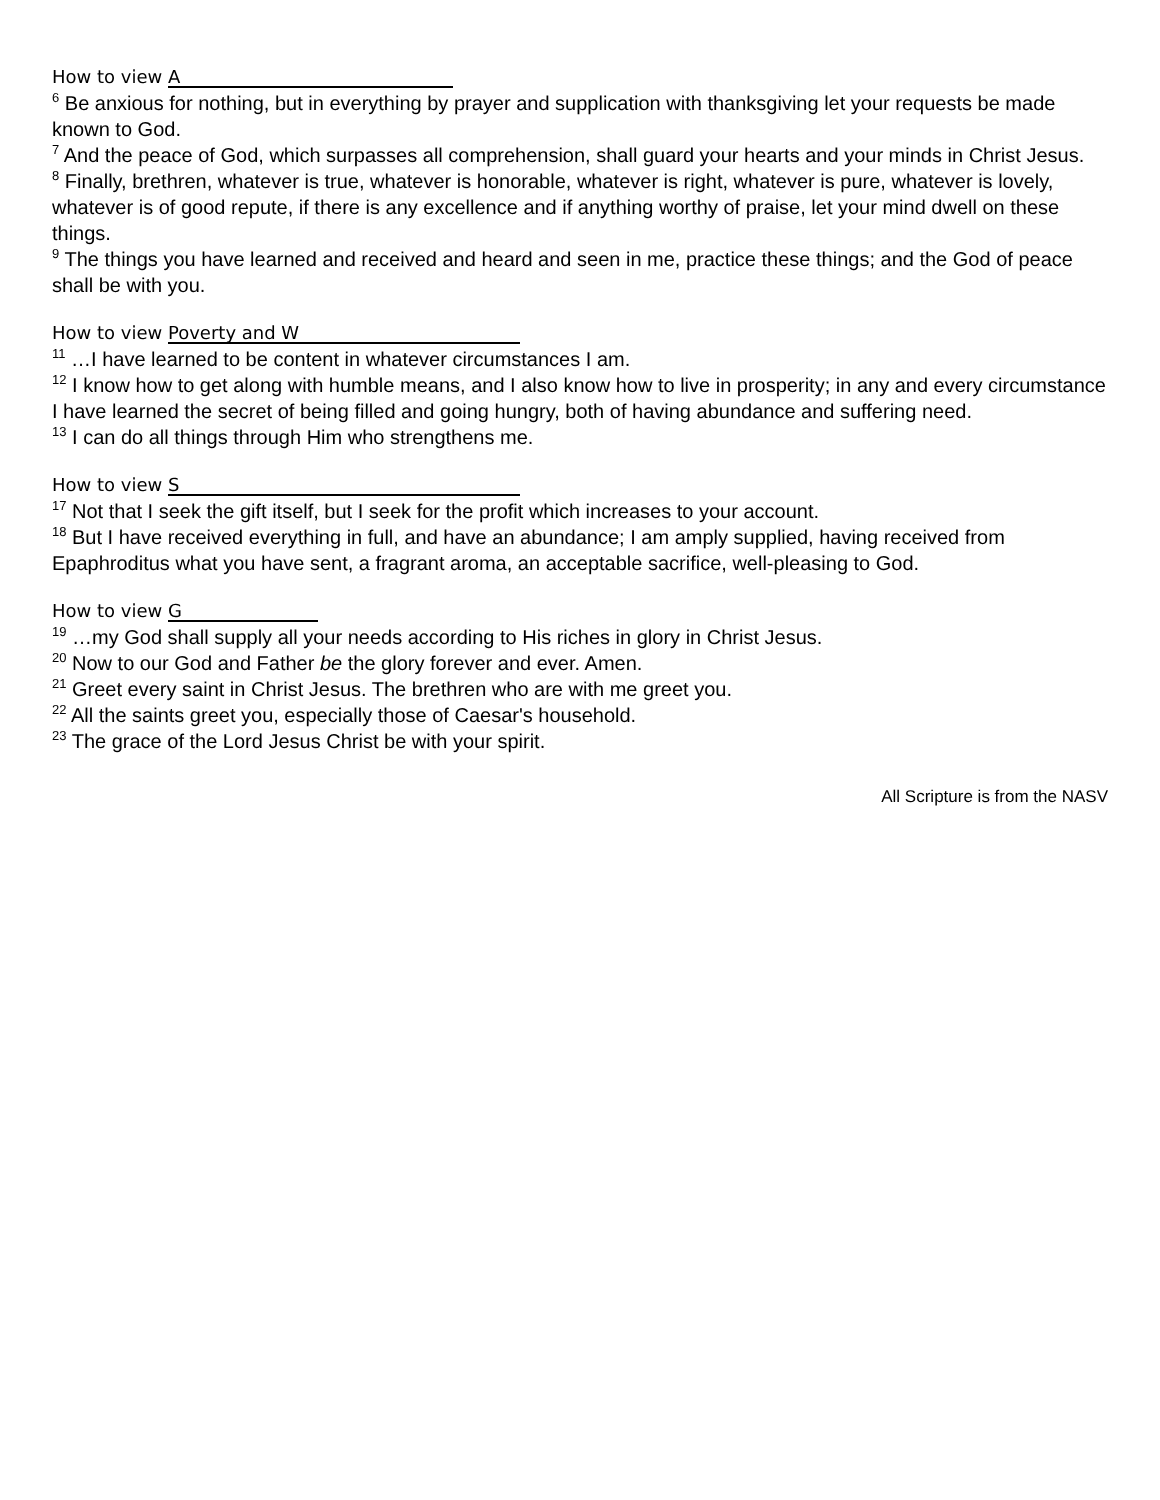How to view A
<sup>6</sup> Be anxious for nothing, but in everything by prayer and supplication with thanksgiving let your requests be made known to God.
<sup>7</sup> And the peace of God, which surpasses all comprehension, shall guard your hearts and your minds in Christ Jesus.
<sup>8</sup> Finally, brethren, whatever is true, whatever is honorable, whatever is right, whatever is pure, whatever is lovely, whatever is of good repute, if there is any excellence and if anything worthy of praise, let your mind dwell on these things.
<sup>9</sup> The things you have learned and received and heard and seen in me, practice these things; and the God of peace shall be with you.
How to view Poverty and W
<sup>11</sup> …I have learned to be content in whatever circumstances I am.
<sup>12</sup> I know how to get along with humble means, and I also know how to live in prosperity; in any and every circumstance I have learned the secret of being filled and going hungry, both of having abundance and suffering need.
<sup>13</sup> I can do all things through Him who strengthens me.
How to view S
<sup>17</sup> Not that I seek the gift itself, but I seek for the profit which increases to your account.
<sup>18</sup> But I have received everything in full, and have an abundance; I am amply supplied, having received from Epaphroditus what you have sent, a fragrant aroma, an acceptable sacrifice, well-pleasing to God.
How to view G
<sup>19</sup> …my God shall supply all your needs according to His riches in glory in Christ Jesus.
<sup>20</sup> Now to our God and Father be the glory forever and ever. Amen.
<sup>21</sup> Greet every saint in Christ Jesus. The brethren who are with me greet you.
<sup>22</sup> All the saints greet you, especially those of Caesar's household.
<sup>23</sup> The grace of the Lord Jesus Christ be with your spirit.
All Scripture is from the NASV